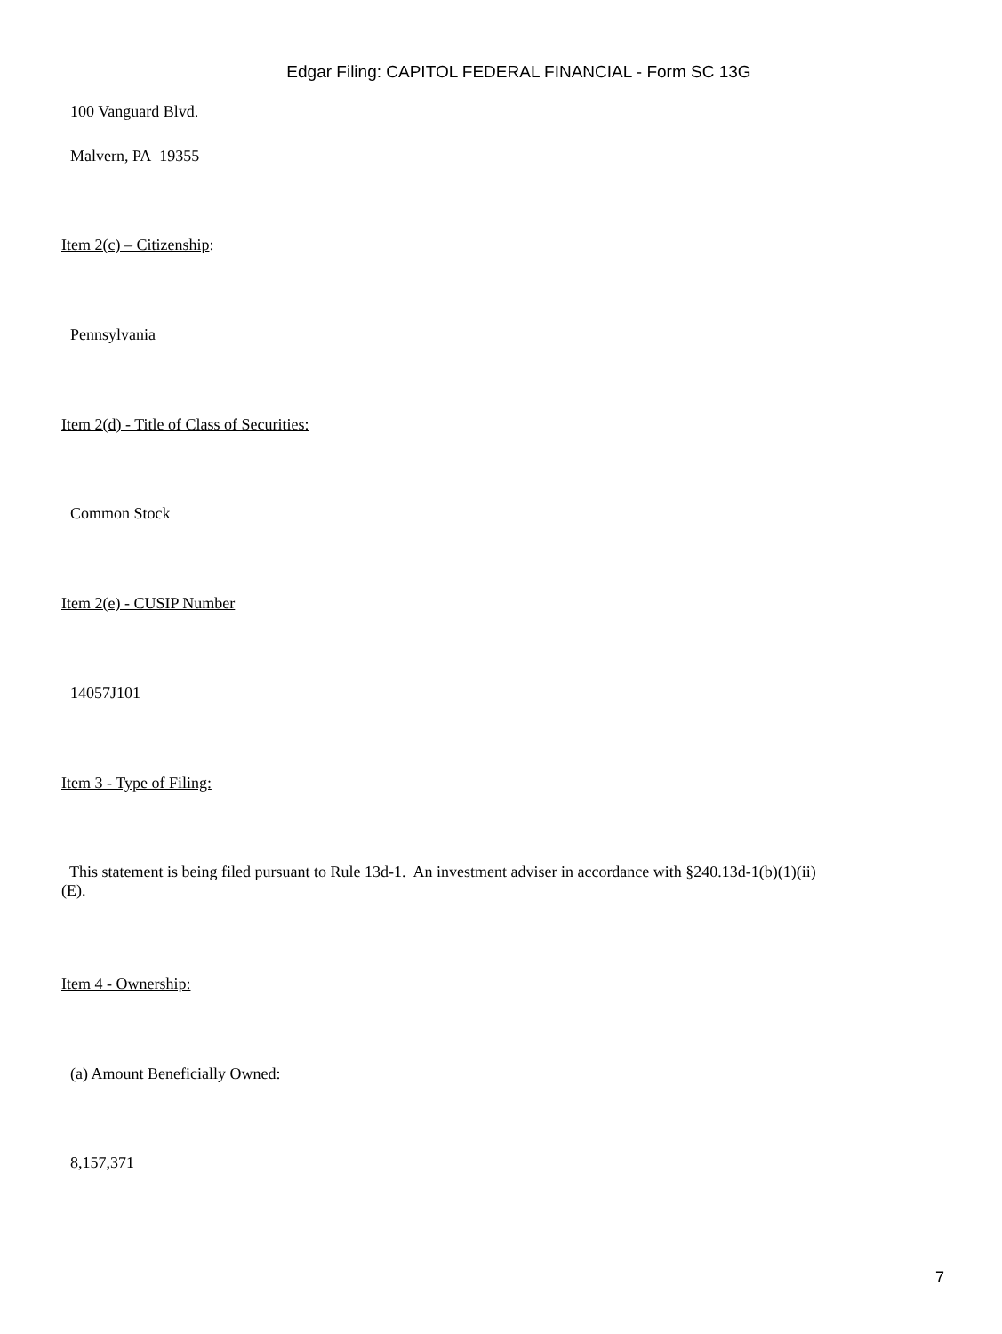Edgar Filing: CAPITOL FEDERAL FINANCIAL - Form SC 13G
100 Vanguard Blvd.
Malvern, PA 19355
Item 2(c) – Citizenship:
Pennsylvania
Item 2(d) - Title of Class of Securities:
Common Stock
Item 2(e) - CUSIP Number
14057J101
Item 3 - Type of Filing:
This statement is being filed pursuant to Rule 13d-1. An investment adviser in accordance with §240.13d-1(b)(1)(ii)(E).
Item 4 - Ownership:
(a) Amount Beneficially Owned:
8,157,371
7